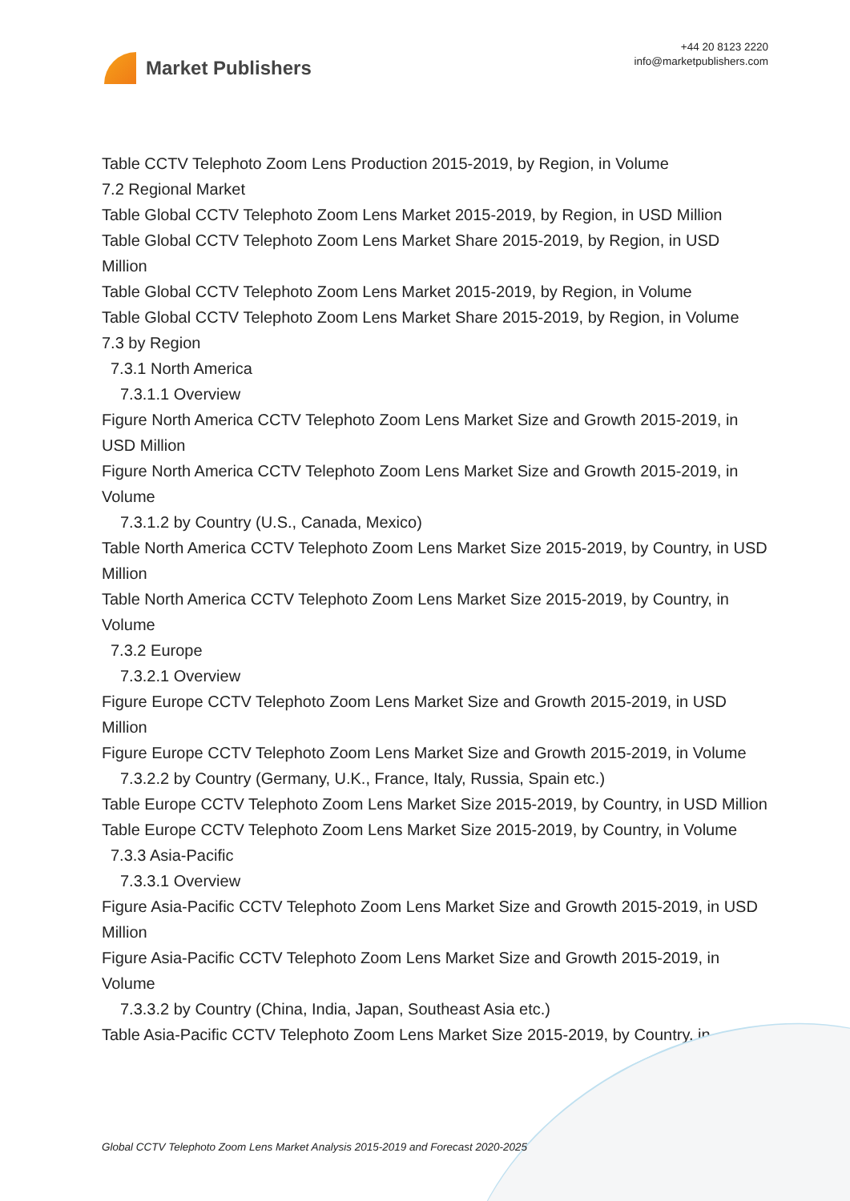Market Publishers
+44 20 8123 2220
info@marketpublishers.com
Table CCTV Telephoto Zoom Lens Production 2015-2019, by Region, in Volume
7.2 Regional Market
Table Global CCTV Telephoto Zoom Lens Market 2015-2019, by Region, in USD Million
Table Global CCTV Telephoto Zoom Lens Market Share 2015-2019, by Region, in USD Million
Table Global CCTV Telephoto Zoom Lens Market 2015-2019, by Region, in Volume
Table Global CCTV Telephoto Zoom Lens Market Share 2015-2019, by Region, in Volume
7.3 by Region
7.3.1 North America
7.3.1.1 Overview
Figure North America CCTV Telephoto Zoom Lens Market Size and Growth 2015-2019, in USD Million
Figure North America CCTV Telephoto Zoom Lens Market Size and Growth 2015-2019, in Volume
7.3.1.2 by Country (U.S., Canada, Mexico)
Table North America CCTV Telephoto Zoom Lens Market Size 2015-2019, by Country, in USD Million
Table North America CCTV Telephoto Zoom Lens Market Size 2015-2019, by Country, in Volume
7.3.2 Europe
7.3.2.1 Overview
Figure Europe CCTV Telephoto Zoom Lens Market Size and Growth 2015-2019, in USD Million
Figure Europe CCTV Telephoto Zoom Lens Market Size and Growth 2015-2019, in Volume
7.3.2.2 by Country (Germany, U.K., France, Italy, Russia, Spain etc.)
Table Europe CCTV Telephoto Zoom Lens Market Size 2015-2019, by Country, in USD Million
Table Europe CCTV Telephoto Zoom Lens Market Size 2015-2019, by Country, in Volume
7.3.3 Asia-Pacific
7.3.3.1 Overview
Figure Asia-Pacific CCTV Telephoto Zoom Lens Market Size and Growth 2015-2019, in USD Million
Figure Asia-Pacific CCTV Telephoto Zoom Lens Market Size and Growth 2015-2019, in Volume
7.3.3.2 by Country (China, India, Japan, Southeast Asia etc.)
Table Asia-Pacific CCTV Telephoto Zoom Lens Market Size 2015-2019, by Country, in
Global CCTV Telephoto Zoom Lens Market Analysis 2015-2019 and Forecast 2020-2025